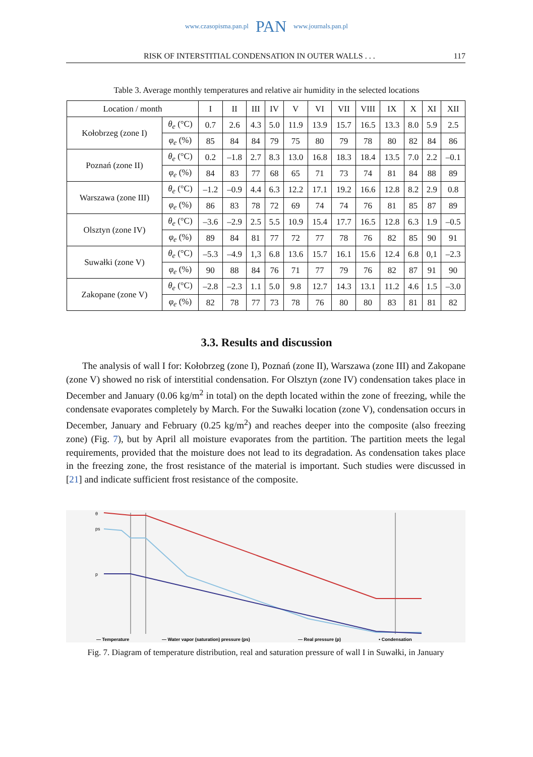www.czasopisma.pan.pl PAN www.journals.pan.pl
RISK OF INTERSTITIAL CONDENSATION IN OUTER WALLS . . . 117
Table 3. Average monthly temperatures and relative air humidity in the selected locations
| Location / month | | I | II | III | IV | V | VI | VII | VIII | IX | X | XI | XII |
| --- | --- | --- | --- | --- | --- | --- | --- | --- | --- | --- | --- | --- | --- |
| Kołobrzeg (zone I) | θ<sub>e</sub> (°C) | 0.7 | 2.6 | 4.3 | 5.0 | 11.9 | 13.9 | 15.7 | 16.5 | 13.3 | 8.0 | 5.9 | 2.5 |
| | φ<sub>e</sub> (%) | 85 | 84 | 84 | 79 | 75 | 80 | 79 | 78 | 80 | 82 | 84 | 86 |
| Poznań (zone II) | θ<sub>e</sub> (°C) | 0.2 | –1.8 | 2.7 | 8.3 | 13.0 | 16.8 | 18.3 | 18.4 | 13.5 | 7.0 | 2.2 | –0.1 |
| | φ<sub>e</sub> (%) | 84 | 83 | 77 | 68 | 65 | 71 | 73 | 74 | 81 | 84 | 88 | 89 |
| Warszawa (zone III) | θ<sub>e</sub> (°C) | –1.2 | –0.9 | 4.4 | 6.3 | 12.2 | 17.1 | 19.2 | 16.6 | 12.8 | 8.2 | 2.9 | 0.8 |
| | φ<sub>e</sub> (%) | 86 | 83 | 78 | 72 | 69 | 74 | 74 | 76 | 81 | 85 | 87 | 89 |
| Olsztyn (zone IV) | θ<sub>e</sub> (°C) | –3.6 | –2.9 | 2.5 | 5.5 | 10.9 | 15.4 | 17.7 | 16.5 | 12.8 | 6.3 | 1.9 | –0.5 |
| | φ<sub>e</sub> (%) | 89 | 84 | 81 | 77 | 72 | 77 | 78 | 76 | 82 | 85 | 90 | 91 |
| Suwałki (zone V) | θ<sub>e</sub> (°C) | –5.3 | –4.9 | 1,3 | 6.8 | 13.6 | 15.7 | 16.1 | 15.6 | 12.4 | 6.8 | 0,1 | –2.3 |
| | φ<sub>e</sub> (%) | 90 | 88 | 84 | 76 | 71 | 77 | 79 | 76 | 82 | 87 | 91 | 90 |
| Zakopane (zone V) | θ<sub>e</sub> (°C) | –2.8 | –2.3 | 1.1 | 5.0 | 9.8 | 12.7 | 14.3 | 13.1 | 11.2 | 4.6 | 1.5 | –3.0 |
| | φ<sub>e</sub> (%) | 82 | 78 | 77 | 73 | 78 | 76 | 80 | 80 | 83 | 81 | 81 | 82 |
3.3. Results and discussion
The analysis of wall I for: Kołobrzeg (zone I), Poznań (zone II), Warszawa (zone III) and Zakopane (zone V) showed no risk of interstitial condensation. For Olsztyn (zone IV) condensation takes place in December and January (0.06 kg/m<sup>2</sup> in total) on the depth located within the zone of freezing, while the condensate evaporates completely by March. For the Suwałki location (zone V), condensation occurs in December, January and February (0.25 kg/m<sup>2</sup>) and reaches deeper into the composite (also freezing zone) (Fig. 7), but by April all moisture evaporates from the partition. The partition meets the legal requirements, provided that the moisture does not lead to its degradation. As condensation takes place in the freezing zone, the frost resistance of the material is important. Such studies were discussed in [21] and indicate sufficient frost resistance of the composite.
θ
ps
p
— Temperature
— Water vapor (saturation) pressure (ps)
— Real pressure (p)
• Condensation
Fig. 7. Diagram of temperature distribution, real and saturation pressure of wall I in Suwałki, in January